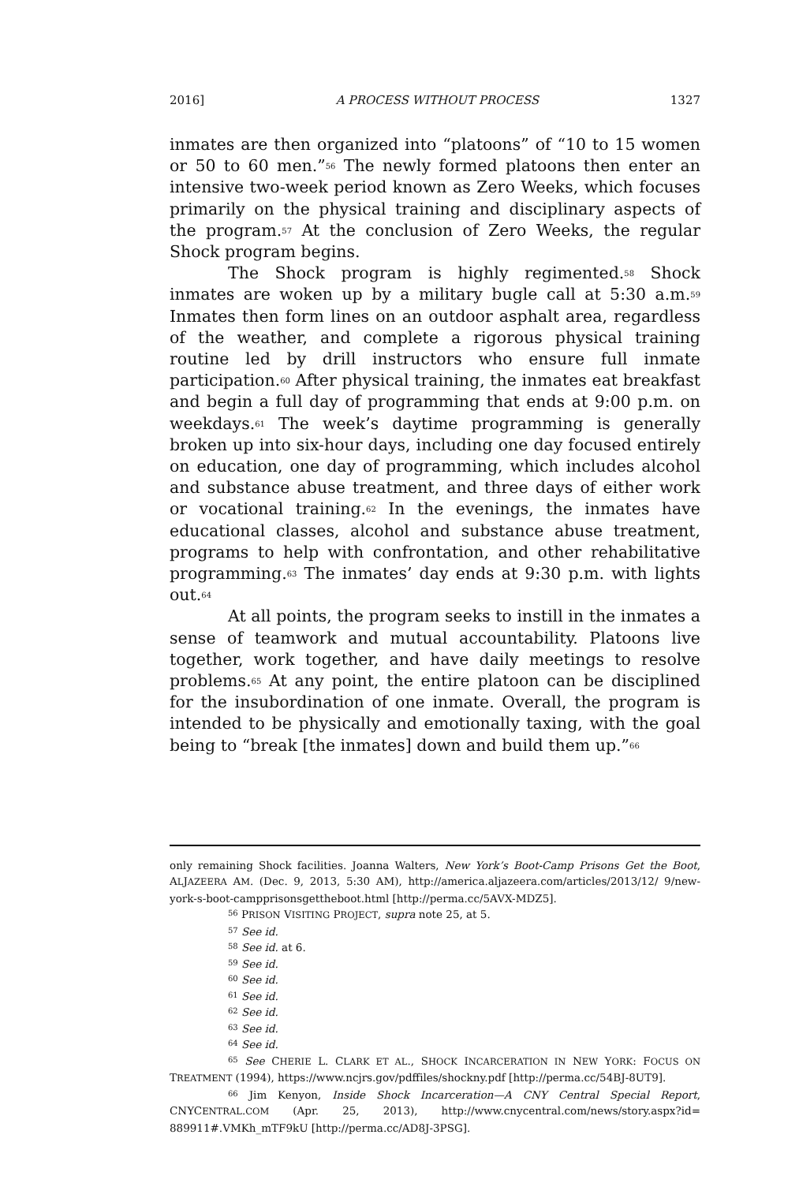2016] A PROCESS WITHOUT PROCESS 1327
inmates are then organized into “platoons” of “10 to 15 women or 50 to 60 men.”<sup>56</sup> The newly formed platoons then enter an intensive two-week period known as Zero Weeks, which focuses primarily on the physical training and disciplinary aspects of the program.<sup>57</sup> At the conclusion of Zero Weeks, the regular Shock program begins.
The Shock program is highly regimented.<sup>58</sup> Shock inmates are woken up by a military bugle call at 5:30 a.m.<sup>59</sup> Inmates then form lines on an outdoor asphalt area, regardless of the weather, and complete a rigorous physical training routine led by drill instructors who ensure full inmate participation.<sup>60</sup> After physical training, the inmates eat breakfast and begin a full day of programming that ends at 9:00 p.m. on weekdays.<sup>61</sup> The week’s daytime programming is generally broken up into six-hour days, including one day focused entirely on education, one day of programming, which includes alcohol and substance abuse treatment, and three days of either work or vocational training.<sup>62</sup> In the evenings, the inmates have educational classes, alcohol and substance abuse treatment, programs to help with confrontation, and other rehabilitative programming.<sup>63</sup> The inmates’ day ends at 9:30 p.m. with lights out.<sup>64</sup>
At all points, the program seeks to instill in the inmates a sense of teamwork and mutual accountability. Platoons live together, work together, and have daily meetings to resolve problems.<sup>65</sup> At any point, the entire platoon can be disciplined for the insubordination of one inmate. Overall, the program is intended to be physically and emotionally taxing, with the goal being to “break [the inmates] down and build them up.”<sup>66</sup>
only remaining Shock facilities. Joanna Walters, New York’s Boot-Camp Prisons Get the Boot, ALJAZEERA AM. (Dec. 9, 2013, 5:30 AM), http://america.aljazeera.com/articles/2013/12/ 9/new-york-s-boot-campprisonsgettheboot.html [http://perma.cc/5AVX-MDZ5].
<sup>56</sup> PRISON VISITING PROJECT, supra note 25, at 5.
<sup>57</sup> See id.
<sup>58</sup> See id. at 6.
<sup>59</sup> See id.
<sup>60</sup> See id.
<sup>61</sup> See id.
<sup>62</sup> See id.
<sup>63</sup> See id.
<sup>64</sup> See id.
<sup>65</sup> See CHERIE L. CLARK ET AL., SHOCK INCARCERATION IN NEW YORK: FOCUS ON TREATMENT (1994), https://www.ncjrs.gov/pdffiles/shockny.pdf [http://perma.cc/54BJ-8UT9].
<sup>66</sup> Jim Kenyon, Inside Shock Incarceration—A CNY Central Special Report, CNYCENTRAL.COM (Apr. 25, 2013), http://www.cnycentral.com/news/story.aspx?id= 889911#.VMKh_mTF9kU [http://perma.cc/AD8J-3PSG].